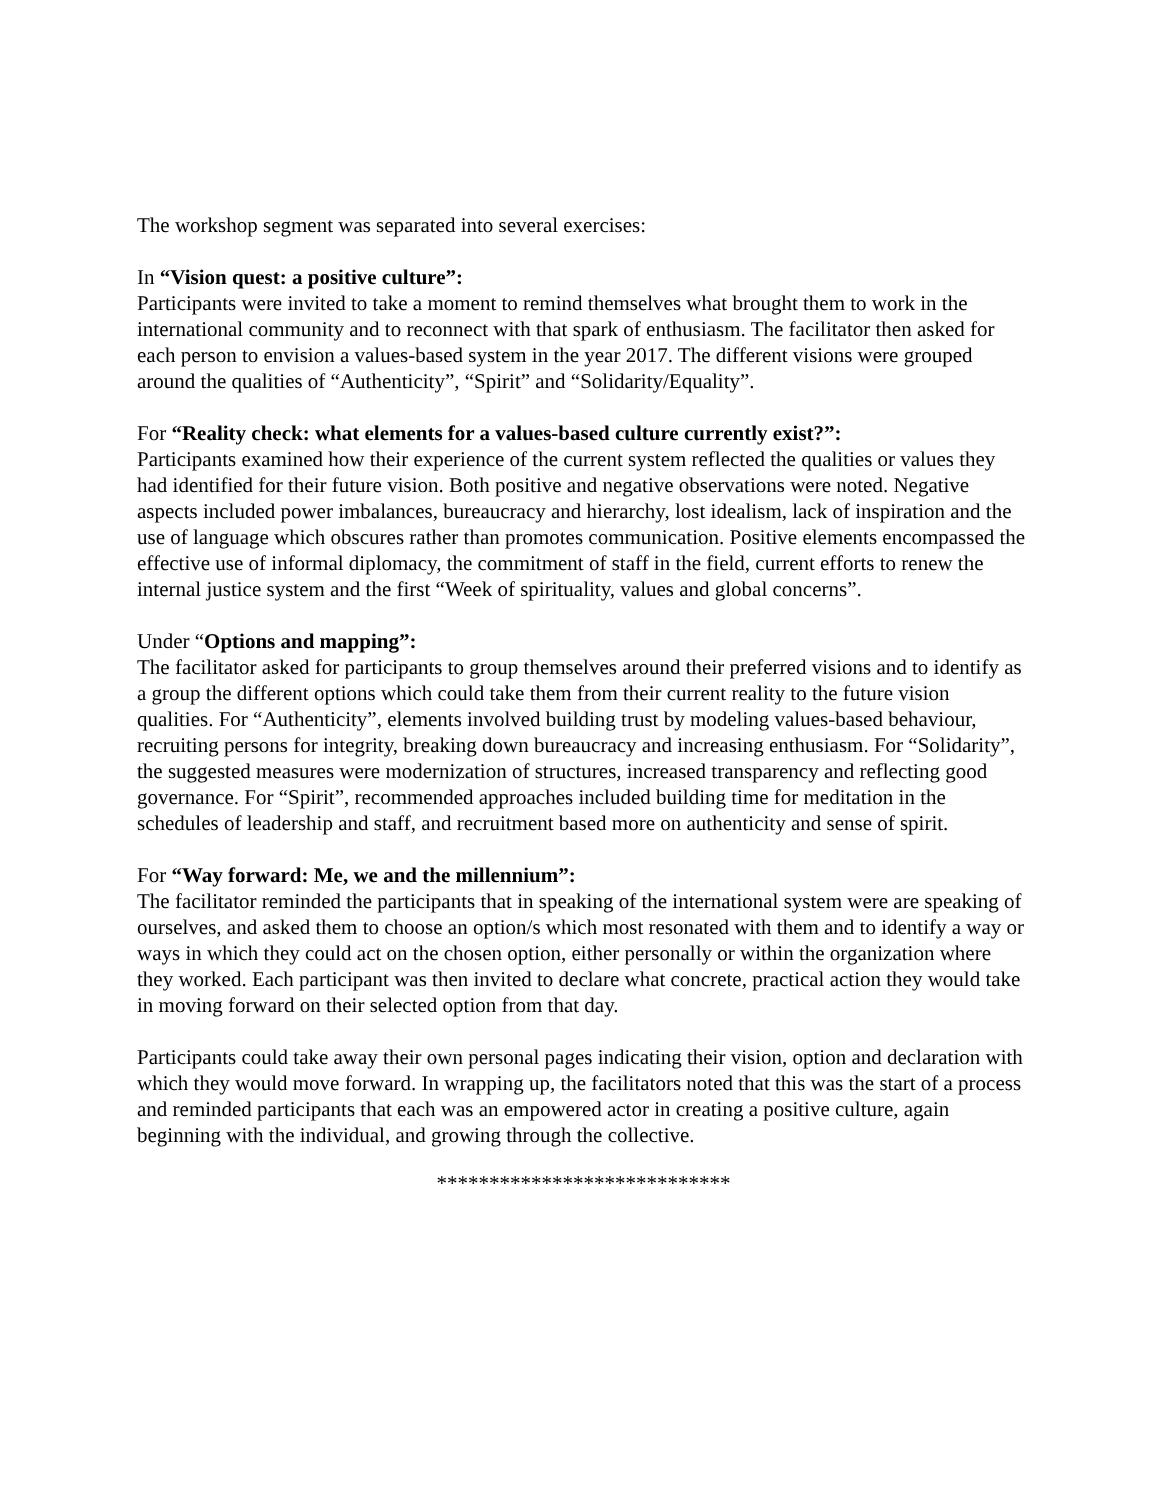The workshop segment was separated into several exercises:
In “Vision quest: a positive culture”:
Participants were invited to take a moment to remind themselves what brought them to work in the international community and to reconnect with that spark of enthusiasm. The facilitator then asked for each person to envision a values-based system in the year 2017. The different visions were grouped around the qualities of “Authenticity”, “Spirit” and “Solidarity/Equality”.
For “Reality check: what elements for a values-based culture currently exist?”:
Participants examined how their experience of the current system reflected the qualities or values they had identified for their future vision. Both positive and negative observations were noted. Negative aspects included power imbalances, bureaucracy and hierarchy, lost idealism, lack of inspiration and the use of language which obscures rather than promotes communication. Positive elements encompassed the effective use of informal diplomacy, the commitment of staff in the field, current efforts to renew the internal justice system and the first “Week of spirituality, values and global concerns”.
Under “Options and mapping”:
The facilitator asked for participants to group themselves around their preferred visions and to identify as a group the different options which could take them from their current reality to the future vision qualities. For “Authenticity”, elements involved building trust by modeling values-based behaviour, recruiting persons for integrity, breaking down bureaucracy and increasing enthusiasm. For “Solidarity”, the suggested measures were modernization of structures, increased transparency and reflecting good governance. For “Spirit”, recommended approaches included building time for meditation in the schedules of leadership and staff, and recruitment based more on authenticity and sense of spirit.
For “Way forward: Me, we and the millennium”:
The facilitator reminded the participants that in speaking of the international system were are speaking of ourselves, and asked them to choose an option/s which most resonated with them and to identify a way or ways in which they could act on the chosen option, either personally or within the organization where they worked. Each participant was then invited to declare what concrete, practical action they would take in moving forward on their selected option from that day.
Participants could take away their own personal pages indicating their vision, option and declaration with which they would move forward. In wrapping up, the facilitators noted that this was the start of a process and reminded participants that each was an empowered actor in creating a positive culture, again beginning with the individual, and growing through the collective.
****************************